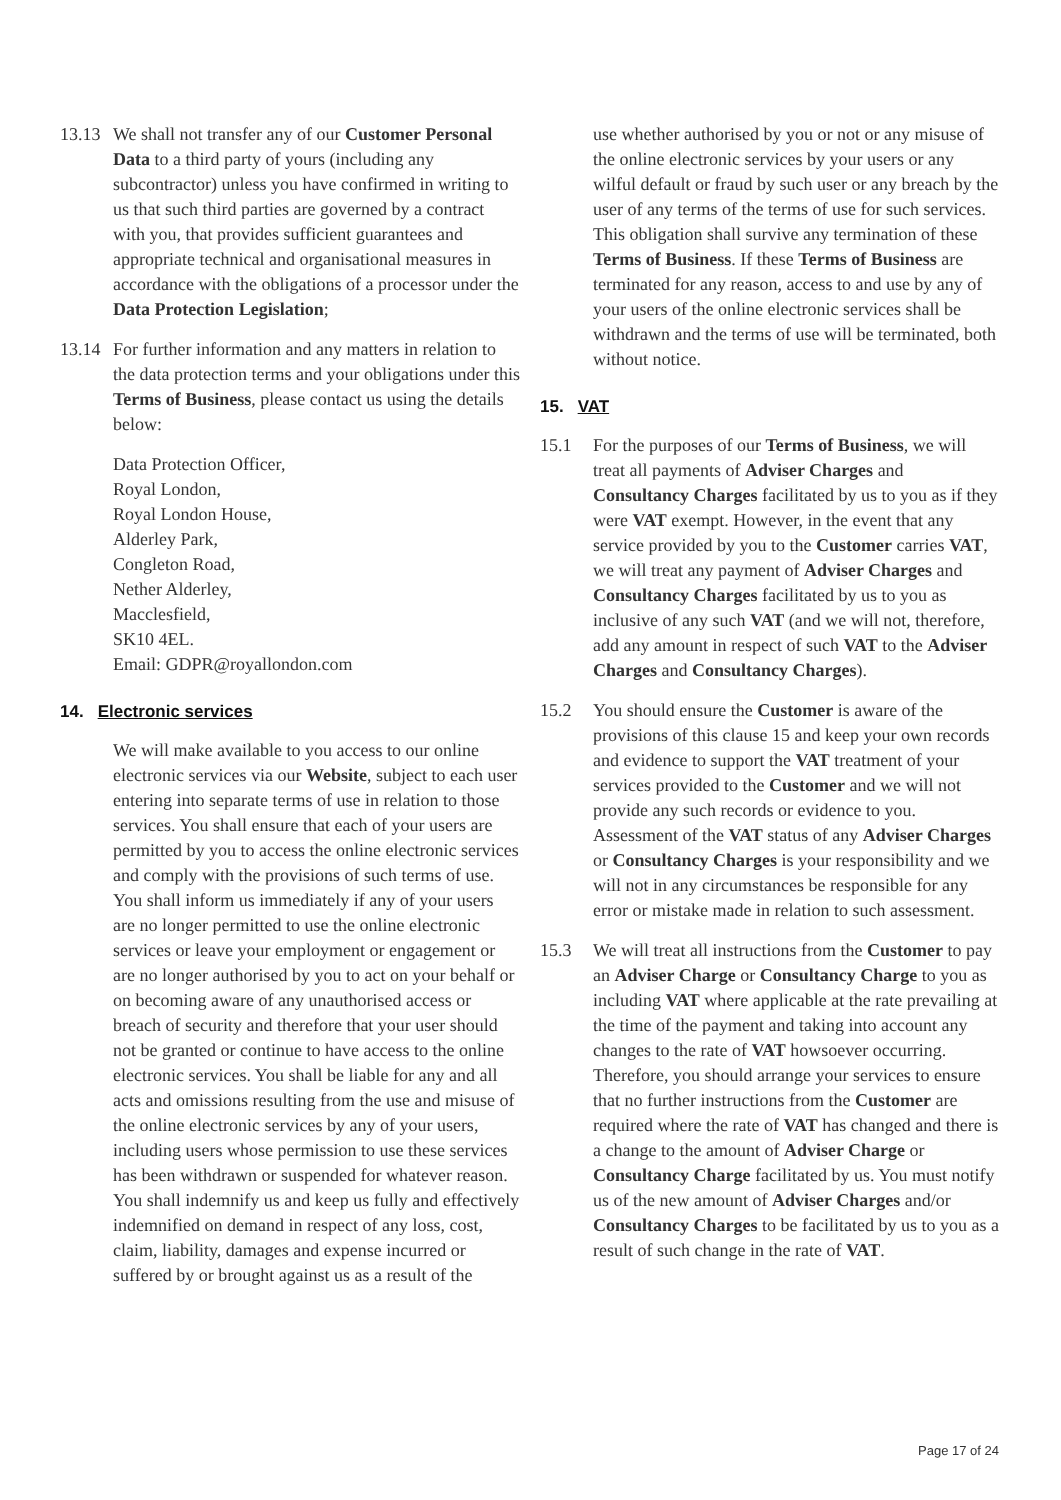13.13
We shall not transfer any of our Customer Personal Data to a third party of yours (including any subcontractor) unless you have confirmed in writing to us that such third parties are governed by a contract with you, that provides sufficient guarantees and appropriate technical and organisational measures in accordance with the obligations of a processor under the Data Protection Legislation;
13.14
For further information and any matters in relation to the data protection terms and your obligations under this Terms of Business, please contact us using the details below:
Data Protection Officer,
Royal London,
Royal London House,
Alderley Park,
Congleton Road,
Nether Alderley,
Macclesfield,
SK10 4EL.
Email: GDPR@royallondon.com
14. Electronic services
We will make available to you access to our online electronic services via our Website, subject to each user entering into separate terms of use in relation to those services. You shall ensure that each of your users are permitted by you to access the online electronic services and comply with the provisions of such terms of use. You shall inform us immediately if any of your users are no longer permitted to use the online electronic services or leave your employment or engagement or are no longer authorised by you to act on your behalf or on becoming aware of any unauthorised access or breach of security and therefore that your user should not be granted or continue to have access to the online electronic services. You shall be liable for any and all acts and omissions resulting from the use and misuse of the online electronic services by any of your users, including users whose permission to use these services has been withdrawn or suspended for whatever reason. You shall indemnify us and keep us fully and effectively indemnified on demand in respect of any loss, cost, claim, liability, damages and expense incurred or suffered by or brought against us as a result of the
use whether authorised by you or not or any misuse of the online electronic services by your users or any wilful default or fraud by such user or any breach by the user of any terms of the terms of use for such services. This obligation shall survive any termination of these Terms of Business. If these Terms of Business are terminated for any reason, access to and use by any of your users of the online electronic services shall be withdrawn and the terms of use will be terminated, both without notice.
15. VAT
15.1 For the purposes of our Terms of Business, we will treat all payments of Adviser Charges and Consultancy Charges facilitated by us to you as if they were VAT exempt. However, in the event that any service provided by you to the Customer carries VAT, we will treat any payment of Adviser Charges and Consultancy Charges facilitated by us to you as inclusive of any such VAT (and we will not, therefore, add any amount in respect of such VAT to the Adviser Charges and Consultancy Charges).
15.2 You should ensure the Customer is aware of the provisions of this clause 15 and keep your own records and evidence to support the VAT treatment of your services provided to the Customer and we will not provide any such records or evidence to you. Assessment of the VAT status of any Adviser Charges or Consultancy Charges is your responsibility and we will not in any circumstances be responsible for any error or mistake made in relation to such assessment.
15.3 We will treat all instructions from the Customer to pay an Adviser Charge or Consultancy Charge to you as including VAT where applicable at the rate prevailing at the time of the payment and taking into account any changes to the rate of VAT howsoever occurring. Therefore, you should arrange your services to ensure that no further instructions from the Customer are required where the rate of VAT has changed and there is a change to the amount of Adviser Charge or Consultancy Charge facilitated by us. You must notify us of the new amount of Adviser Charges and/or Consultancy Charges to be facilitated by us to you as a result of such change in the rate of VAT.
Page 17 of 24